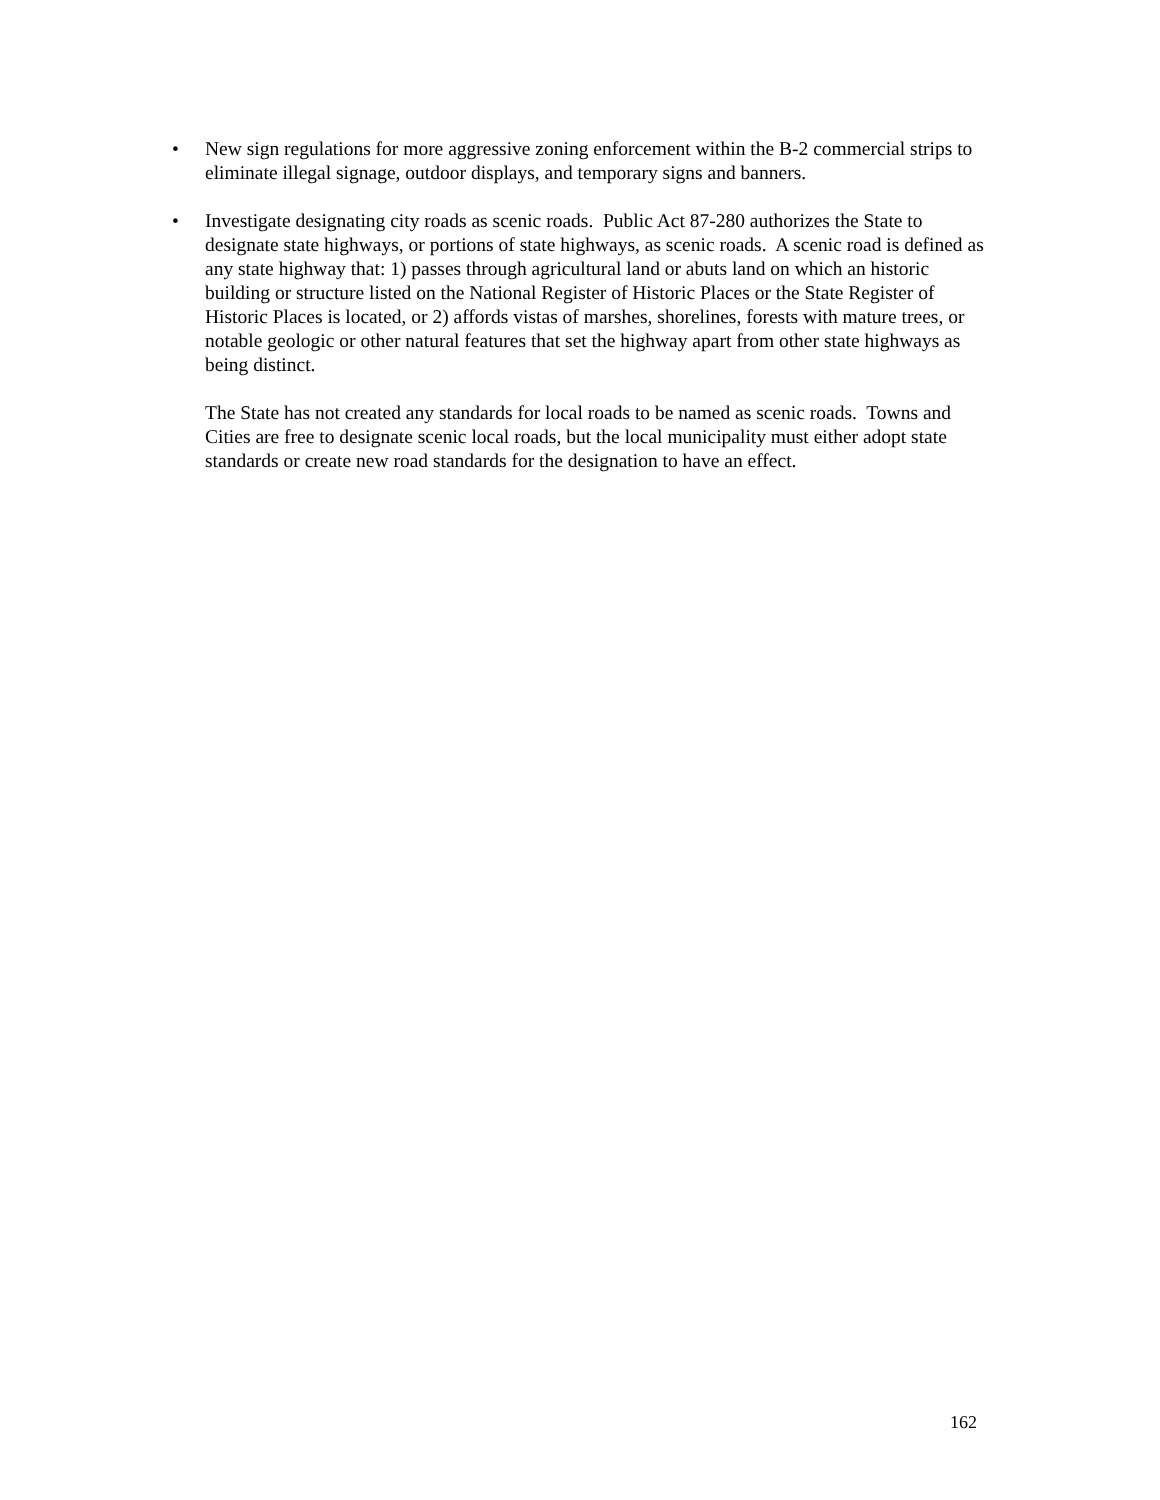• New sign regulations for more aggressive zoning enforcement within the B-2 commercial strips to eliminate illegal signage, outdoor displays, and temporary signs and banners.
• Investigate designating city roads as scenic roads. Public Act 87-280 authorizes the State to designate state highways, or portions of state highways, as scenic roads. A scenic road is defined as any state highway that: 1) passes through agricultural land or abuts land on which an historic building or structure listed on the National Register of Historic Places or the State Register of Historic Places is located, or 2) affords vistas of marshes, shorelines, forests with mature trees, or notable geologic or other natural features that set the highway apart from other state highways as being distinct.
The State has not created any standards for local roads to be named as scenic roads. Towns and Cities are free to designate scenic local roads, but the local municipality must either adopt state standards or create new road standards for the designation to have an effect.
162